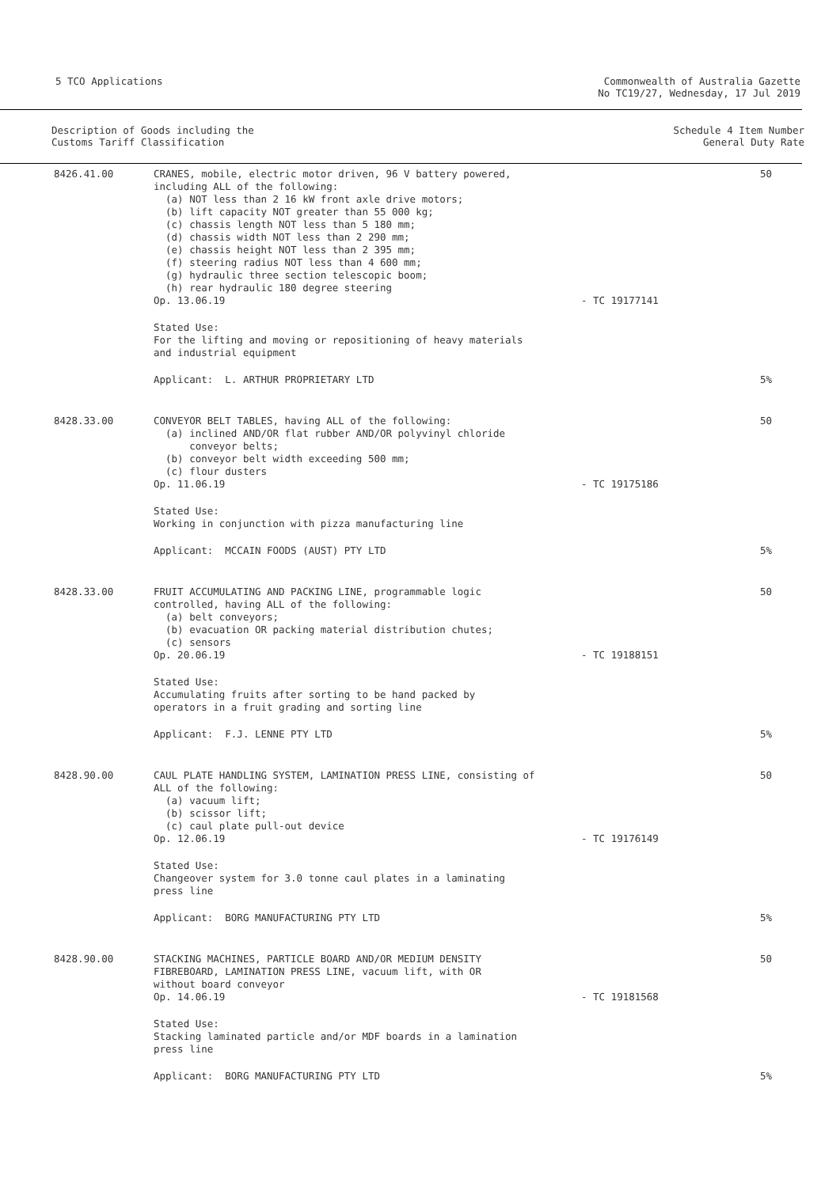5 TCO Applications Commonwealth of Australia Gazette
No TC19/27, Wednesday, 17 Jul 2019
Description of Goods including the
Customs Tariff Classification
Schedule 4 Item Number
General Duty Rate
| 8426.41.00 | CRANES, mobile, electric motor driven, 96 V battery powered, including ALL of the following: (a) NOT less than 2 16 kW front axle drive motors; (b) lift capacity NOT greater than 55 000 kg; (c) chassis length NOT less than 5 180 mm; (d) chassis width NOT less than 2 290 mm; (e) chassis height NOT less than 2 395 mm; (f) steering radius NOT less than 4 600 mm; (g) hydraulic three section telescopic boom; (h) rear hydraulic 180 degree steering Op. 13.06.19 | - TC 19177141 | 50 |
| | Stated Use: For the lifting and moving or repositioning of heavy materials and industrial equipment | | |
| | Applicant: L. ARTHUR PROPRIETARY LTD | | 5% |
| 8428.33.00 | CONVEYOR BELT TABLES, having ALL of the following: (a) inclined AND/OR flat rubber AND/OR polyvinyl chloride conveyor belts; (b) conveyor belt width exceeding 500 mm; (c) flour dusters Op. 11.06.19 | - TC 19175186 | 50 |
| | Stated Use: Working in conjunction with pizza manufacturing line | | |
| | Applicant: MCCAIN FOODS (AUST) PTY LTD | | 5% |
| 8428.33.00 | FRUIT ACCUMULATING AND PACKING LINE, programmable logic controlled, having ALL of the following: (a) belt conveyors; (b) evacuation OR packing material distribution chutes; (c) sensors Op. 20.06.19 | - TC 19188151 | 50 |
| | Stated Use: Accumulating fruits after sorting to be hand packed by operators in a fruit grading and sorting line | | |
| | Applicant: F.J. LENNE PTY LTD | | 5% |
| 8428.90.00 | CAUL PLATE HANDLING SYSTEM, LAMINATION PRESS LINE, consisting of ALL of the following: (a) vacuum lift; (b) scissor lift; (c) caul plate pull-out device Op. 12.06.19 | - TC 19176149 | 50 |
| | Stated Use: Changeover system for 3.0 tonne caul plates in a laminating press line | | |
| | Applicant: BORG MANUFACTURING PTY LTD | | 5% |
| 8428.90.00 | STACKING MACHINES, PARTICLE BOARD AND/OR MEDIUM DENSITY FIBREBOARD, LAMINATION PRESS LINE, vacuum lift, with OR without board conveyor Op. 14.06.19 | - TC 19181568 | 50 |
| | Stated Use: Stacking laminated particle and/or MDF boards in a lamination press line | | |
| | Applicant: BORG MANUFACTURING PTY LTD | | 5% |